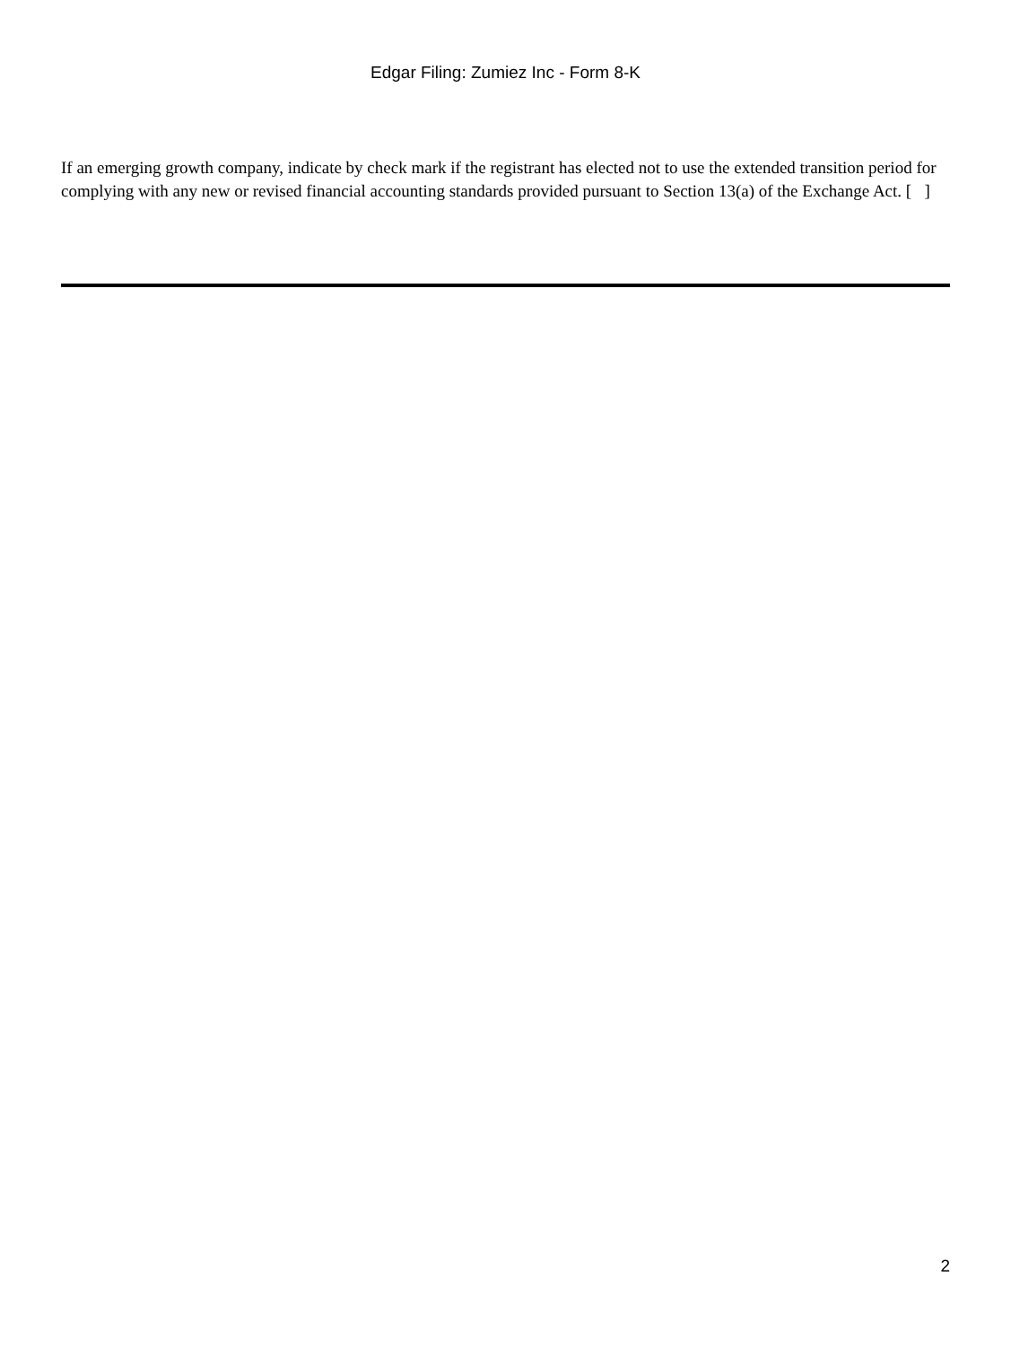Edgar Filing: Zumiez Inc - Form 8-K
If an emerging growth company, indicate by check mark if the registrant has elected not to use the extended transition period for complying with any new or revised financial accounting standards provided pursuant to Section 13(a) of the Exchange Act. [ ]
2